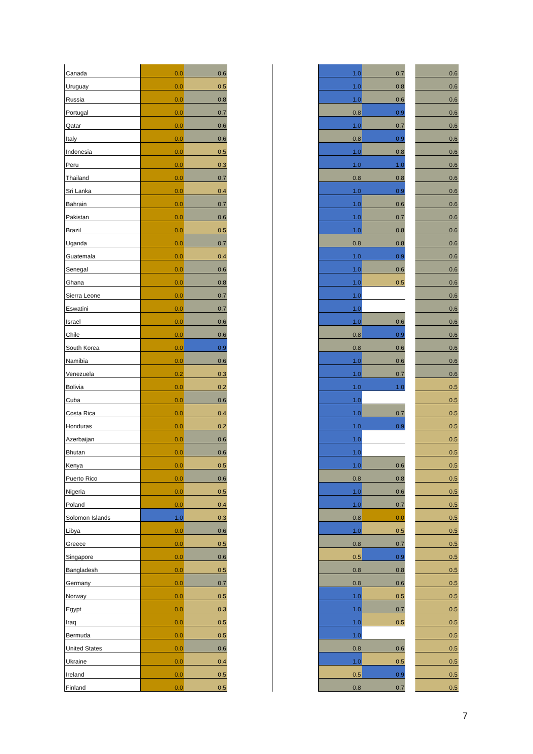| Canada | 0.0 | 0.6 | | | 1.0 | 0.7 | | 0.6 |
| Uruguay | 0.0 | 0.5 | | | 1.0 | 0.8 | | 0.6 |
| Russia | 0.0 | 0.8 | | | 1.0 | 0.6 | | 0.6 |
| Portugal | 0.0 | 0.7 | | | 0.8 | 0.9 | | 0.6 |
| Qatar | 0.0 | 0.6 | | | 1.0 | 0.7 | | 0.6 |
| Italy | 0.0 | 0.6 | | | 0.8 | 0.9 | | 0.6 |
| Indonesia | 0.0 | 0.5 | | | 1.0 | 0.8 | | 0.6 |
| Peru | 0.0 | 0.3 | | | 1.0 | 1.0 | | 0.6 |
| Thailand | 0.0 | 0.7 | | | 0.8 | 0.8 | | 0.6 |
| Sri Lanka | 0.0 | 0.4 | | | 1.0 | 0.9 | | 0.6 |
| Bahrain | 0.0 | 0.7 | | | 1.0 | 0.6 | | 0.6 |
| Pakistan | 0.0 | 0.6 | | | 1.0 | 0.7 | | 0.6 |
| Brazil | 0.0 | 0.5 | | | 1.0 | 0.8 | | 0.6 |
| Uganda | 0.0 | 0.7 | | | 0.8 | 0.8 | | 0.6 |
| Guatemala | 0.0 | 0.4 | | | 1.0 | 0.9 | | 0.6 |
| Senegal | 0.0 | 0.6 | | | 1.0 | 0.6 | | 0.6 |
| Ghana | 0.0 | 0.8 | | | 1.0 | 0.5 | | 0.6 |
| Sierra Leone | 0.0 | 0.7 | | | 1.0 | | | 0.6 |
| Eswatini | 0.0 | 0.7 | | | 1.0 | | | 0.6 |
| Israel | 0.0 | 0.6 | | | 1.0 | 0.6 | | 0.6 |
| Chile | 0.0 | 0.6 | | | 0.8 | 0.9 | | 0.6 |
| South Korea | 0.0 | 0.9 | | | 0.8 | 0.6 | | 0.6 |
| Namibia | 0.0 | 0.6 | | | 1.0 | 0.6 | | 0.6 |
| Venezuela | 0.2 | 0.3 | | | 1.0 | 0.7 | | 0.6 |
| Bolivia | 0.0 | 0.2 | | | 1.0 | 1.0 | | 0.5 |
| Cuba | 0.0 | 0.6 | | | 1.0 | | | 0.5 |
| Costa Rica | 0.0 | 0.4 | | | 1.0 | 0.7 | | 0.5 |
| Honduras | 0.0 | 0.2 | | | 1.0 | 0.9 | | 0.5 |
| Azerbaijan | 0.0 | 0.6 | | | 1.0 | | | 0.5 |
| Bhutan | 0.0 | 0.6 | | | 1.0 | | | 0.5 |
| Kenya | 0.0 | 0.5 | | | 1.0 | 0.6 | | 0.5 |
| Puerto Rico | 0.0 | 0.6 | | | 0.8 | 0.8 | | 0.5 |
| Nigeria | 0.0 | 0.5 | | | 1.0 | 0.6 | | 0.5 |
| Poland | 0.0 | 0.4 | | | 1.0 | 0.7 | | 0.5 |
| Solomon Islands | 1.0 | 0.3 | | | 0.8 | 0.0 | | 0.5 |
| Libya | 0.0 | 0.6 | | | 1.0 | 0.5 | | 0.5 |
| Greece | 0.0 | 0.5 | | | 0.8 | 0.7 | | 0.5 |
| Singapore | 0.0 | 0.6 | | | 0.5 | 0.9 | | 0.5 |
| Bangladesh | 0.0 | 0.5 | | | 0.8 | 0.8 | | 0.5 |
| Germany | 0.0 | 0.7 | | | 0.8 | 0.6 | | 0.5 |
| Norway | 0.0 | 0.5 | | | 1.0 | 0.5 | | 0.5 |
| Egypt | 0.0 | 0.3 | | | 1.0 | 0.7 | | 0.5 |
| Iraq | 0.0 | 0.5 | | | 1.0 | 0.5 | | 0.5 |
| Bermuda | 0.0 | 0.5 | | | 1.0 | | | 0.5 |
| United States | 0.0 | 0.6 | | | 0.8 | 0.6 | | 0.5 |
| Ukraine | 0.0 | 0.4 | | | 1.0 | 0.5 | | 0.5 |
| Ireland | 0.0 | 0.5 | | | 0.5 | 0.9 | | 0.5 |
| Finland | 0.0 | 0.5 | | | 0.8 | 0.7 | | 0.5 |
7